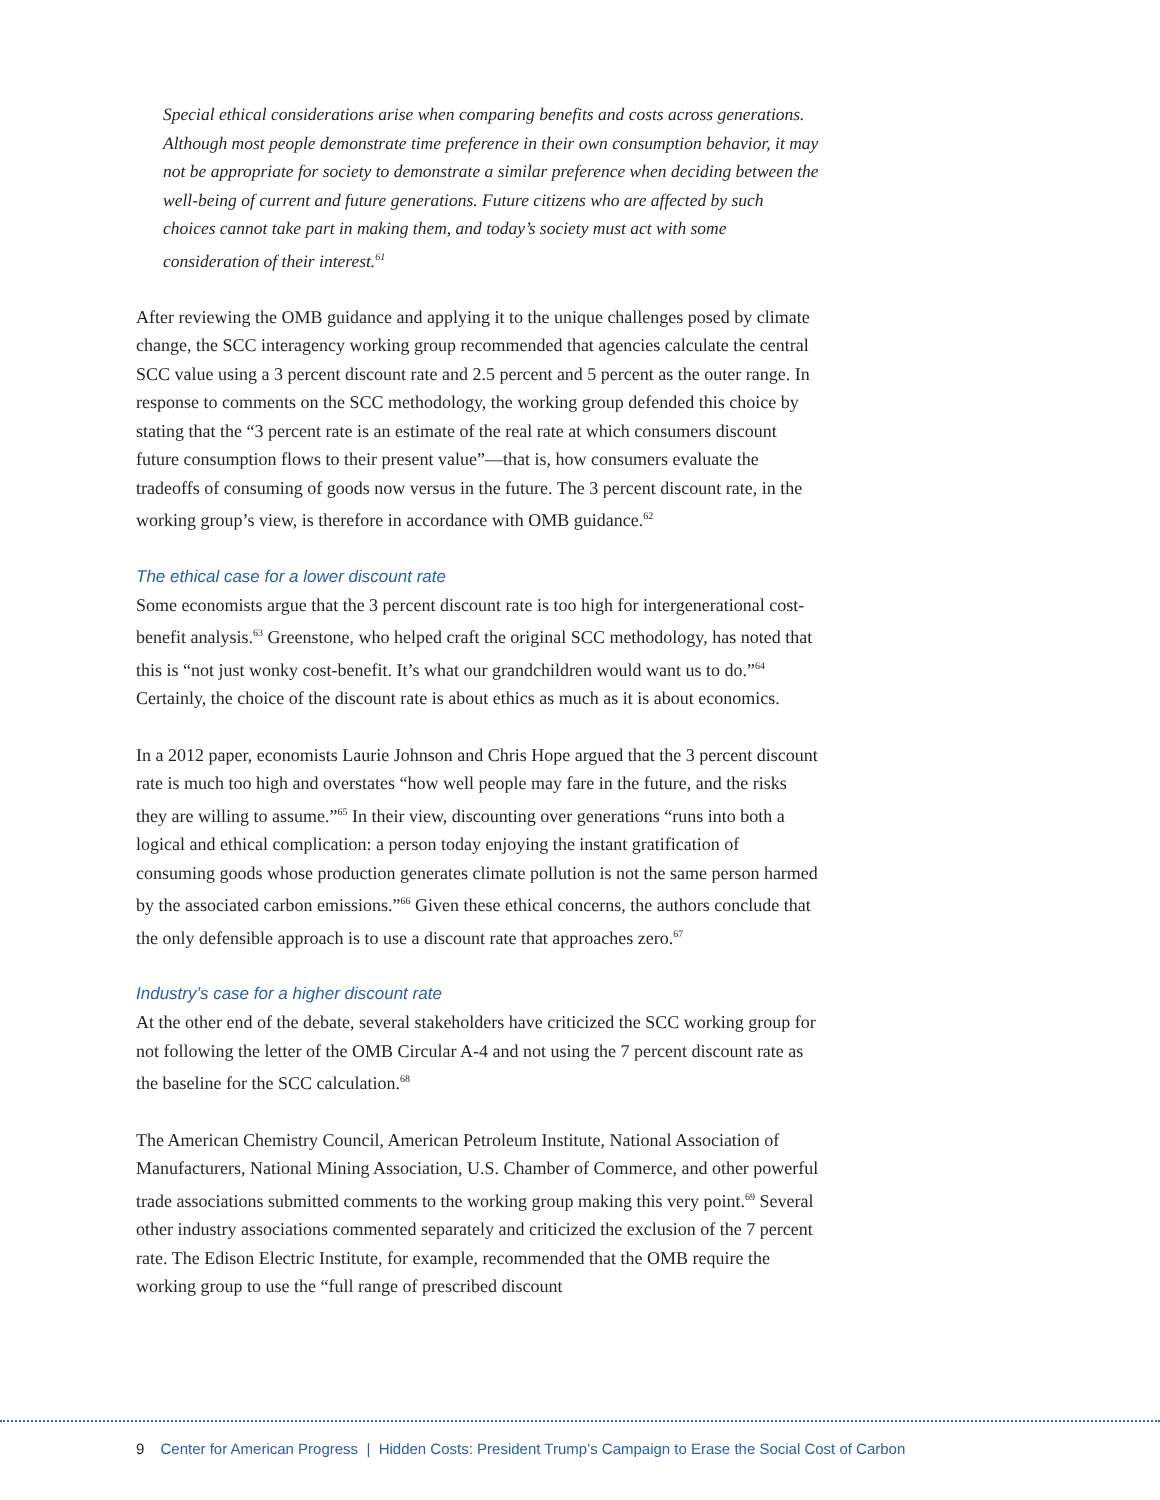Special ethical considerations arise when comparing benefits and costs across generations. Although most people demonstrate time preference in their own consumption behavior, it may not be appropriate for society to demonstrate a similar preference when deciding between the well-being of current and future generations. Future citizens who are affected by such choices cannot take part in making them, and today’s society must act with some consideration of their interest.<sup>61</sup>
After reviewing the OMB guidance and applying it to the unique challenges posed by climate change, the SCC interagency working group recommended that agencies calculate the central SCC value using a 3 percent discount rate and 2.5 percent and 5 percent as the outer range. In response to comments on the SCC methodology, the working group defended this choice by stating that the “3 percent rate is an estimate of the real rate at which consumers discount future consumption flows to their present value”—that is, how consumers evaluate the tradeoffs of consuming of goods now versus in the future. The 3 percent discount rate, in the working group’s view, is therefore in accordance with OMB guidance.<sup>62</sup>
The ethical case for a lower discount rate
Some economists argue that the 3 percent discount rate is too high for intergenerational cost-benefit analysis.<sup>63</sup> Greenstone, who helped craft the original SCC methodology, has noted that this is “not just wonky cost-benefit. It’s what our grandchildren would want us to do.”<sup>64</sup> Certainly, the choice of the discount rate is about ethics as much as it is about economics.
In a 2012 paper, economists Laurie Johnson and Chris Hope argued that the 3 percent discount rate is much too high and overstates “how well people may fare in the future, and the risks they are willing to assume.”<sup>65</sup> In their view, discounting over generations “runs into both a logical and ethical complication: a person today enjoying the instant gratification of consuming goods whose production generates climate pollution is not the same person harmed by the associated carbon emissions.”<sup>66</sup> Given these ethical concerns, the authors conclude that the only defensible approach is to use a discount rate that approaches zero.<sup>67</sup>
Industry’s case for a higher discount rate
At the other end of the debate, several stakeholders have criticized the SCC working group for not following the letter of the OMB Circular A-4 and not using the 7 percent discount rate as the baseline for the SCC calculation.<sup>68</sup>
The American Chemistry Council, American Petroleum Institute, National Association of Manufacturers, National Mining Association, U.S. Chamber of Commerce, and other powerful trade associations submitted comments to the working group making this very point.<sup>69</sup> Several other industry associations commented separately and criticized the exclusion of the 7 percent rate. The Edison Electric Institute, for example, recommended that the OMB require the working group to use the “full range of prescribed discount
9 Center for American Progress | Hidden Costs: President Trump’s Campaign to Erase the Social Cost of Carbon